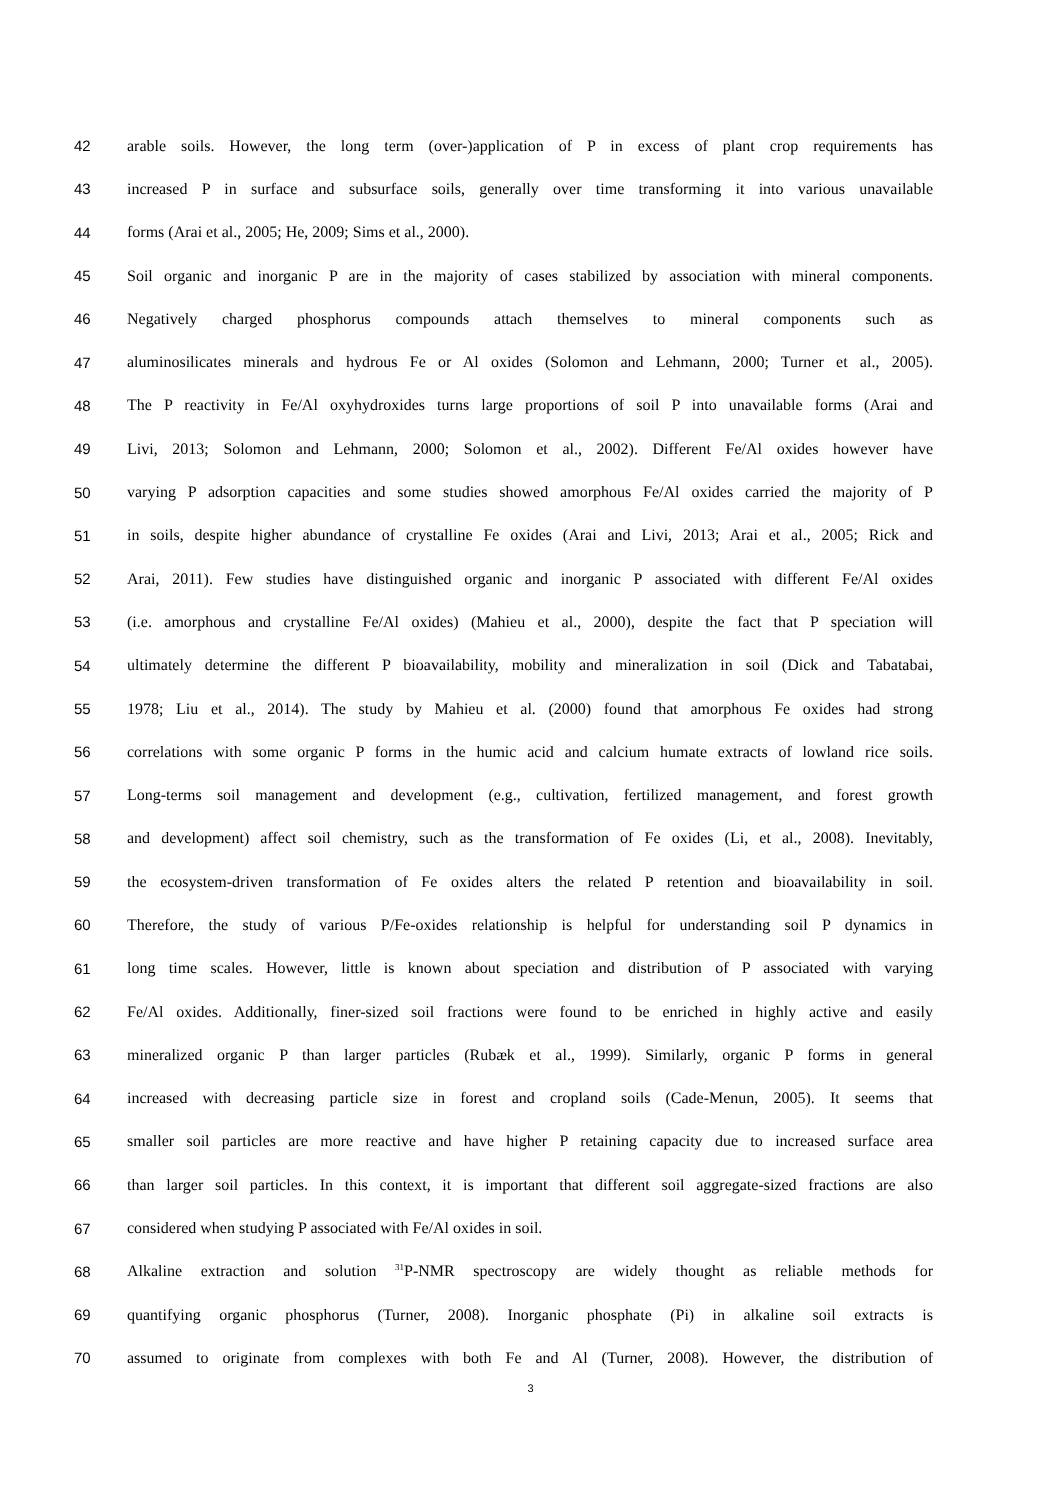42 arable soils. However, the long term (over-)application of P in excess of plant crop requirements has
43 increased P in surface and subsurface soils, generally over time transforming it into various unavailable
44 forms (Arai et al., 2005; He, 2009; Sims et al., 2000).
45 Soil organic and inorganic P are in the majority of cases stabilized by association with mineral components.
46 Negatively charged phosphorus compounds attach themselves to mineral components such as
47 aluminosilicates minerals and hydrous Fe or Al oxides (Solomon and Lehmann, 2000; Turner et al., 2005).
48 The P reactivity in Fe/Al oxyhydroxides turns large proportions of soil P into unavailable forms (Arai and
49 Livi, 2013; Solomon and Lehmann, 2000; Solomon et al., 2002). Different Fe/Al oxides however have
50 varying P adsorption capacities and some studies showed amorphous Fe/Al oxides carried the majority of P
51 in soils, despite higher abundance of crystalline Fe oxides (Arai and Livi, 2013; Arai et al., 2005; Rick and
52 Arai, 2011). Few studies have distinguished organic and inorganic P associated with different Fe/Al oxides
53 (i.e. amorphous and crystalline Fe/Al oxides) (Mahieu et al., 2000), despite the fact that P speciation will
54 ultimately determine the different P bioavailability, mobility and mineralization in soil (Dick and Tabatabai,
55 1978; Liu et al., 2014). The study by Mahieu et al. (2000) found that amorphous Fe oxides had strong
56 correlations with some organic P forms in the humic acid and calcium humate extracts of lowland rice soils.
57 Long-terms soil management and development (e.g., cultivation, fertilized management, and forest growth
58 and development) affect soil chemistry, such as the transformation of Fe oxides (Li, et al., 2008). Inevitably,
59 the ecosystem-driven transformation of Fe oxides alters the related P retention and bioavailability in soil.
60 Therefore, the study of various P/Fe-oxides relationship is helpful for understanding soil P dynamics in
61 long time scales. However, little is known about speciation and distribution of P associated with varying
62 Fe/Al oxides. Additionally, finer-sized soil fractions were found to be enriched in highly active and easily
63 mineralized organic P than larger particles (Rubæk et al., 1999). Similarly, organic P forms in general
64 increased with decreasing particle size in forest and cropland soils (Cade-Menun, 2005). It seems that
65 smaller soil particles are more reactive and have higher P retaining capacity due to increased surface area
66 than larger soil particles. In this context, it is important that different soil aggregate-sized fractions are also
67 considered when studying P associated with Fe/Al oxides in soil.
68 Alkaline extraction and solution <sup>31</sup>P-NMR spectroscopy are widely thought as reliable methods for
69 quantifying organic phosphorus (Turner, 2008). Inorganic phosphate (Pi) in alkaline soil extracts is
70 assumed to originate from complexes with both Fe and Al (Turner, 2008). However, the distribution of
3